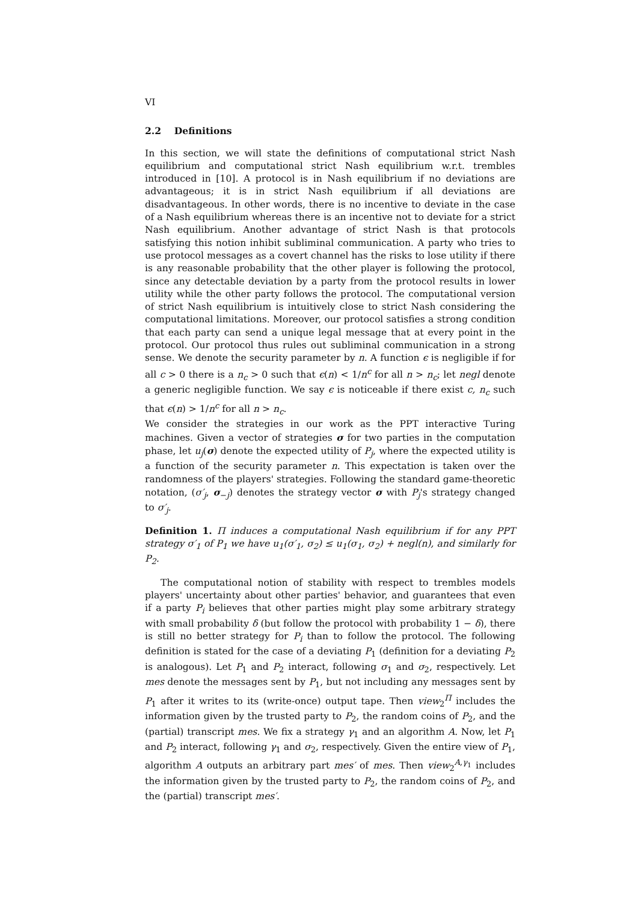VI
2.2 Definitions
In this section, we will state the definitions of computational strict Nash equilibrium and computational strict Nash equilibrium w.r.t. trembles introduced in [10]. A protocol is in Nash equilibrium if no deviations are advantageous; it is in strict Nash equilibrium if all deviations are disadvantageous. In other words, there is no incentive to deviate in the case of a Nash equilibrium whereas there is an incentive not to deviate for a strict Nash equilibrium. Another advantage of strict Nash is that protocols satisfying this notion inhibit subliminal communication. A party who tries to use protocol messages as a covert channel has the risks to lose utility if there is any reasonable probability that the other player is following the protocol, since any detectable deviation by a party from the protocol results in lower utility while the other party follows the protocol. The computational version of strict Nash equilibrium is intuitively close to strict Nash considering the computational limitations. Moreover, our protocol satisfies a strong condition that each party can send a unique legal message that at every point in the protocol. Our protocol thus rules out subliminal communication in a strong sense. We denote the security parameter by n. A function ϵ is negligible if for all c > 0 there is a n<sub>c</sub> > 0 such that ϵ(n) < 1/n<sup>c</sup> for all n > n<sub>c</sub>; let negl denote a generic negligible function. We say ϵ is noticeable if there exist c, n<sub>c</sub> such that ϵ(n) > 1/n<sup>c</sup> for all n > n<sub>c</sub>.
We consider the strategies in our work as the PPT interactive Turing machines. Given a vector of strategies σ for two parties in the computation phase, let u<sub>j</sub>(σ) denote the expected utility of P<sub>j</sub>, where the expected utility is a function of the security parameter n. This expectation is taken over the randomness of the players' strategies. Following the standard game-theoretic notation, (σ′<sub>j</sub>, σ<sub>−j</sub>) denotes the strategy vector σ with P<sub>j</sub>'s strategy changed to σ′<sub>j</sub>.
Definition 1. Π induces a computational Nash equilibrium if for any PPT strategy σ′<sub>1</sub> of P<sub>1</sub> we have u<sub>1</sub>(σ′<sub>1</sub>, σ<sub>2</sub>) ≤ u<sub>1</sub>(σ<sub>1</sub>, σ<sub>2</sub>) + negl(n), and similarly for P<sub>2</sub>.
The computational notion of stability with respect to trembles models players' uncertainty about other parties' behavior, and guarantees that even if a party P<sub>i</sub> believes that other parties might play some arbitrary strategy with small probability δ (but follow the protocol with probability 1 − δ), there is still no better strategy for P<sub>i</sub> than to follow the protocol. The following definition is stated for the case of a deviating P<sub>1</sub> (definition for a deviating P<sub>2</sub> is analogous). Let P<sub>1</sub> and P<sub>2</sub> interact, following σ<sub>1</sub> and σ<sub>2</sub>, respectively. Let mes denote the messages sent by P<sub>1</sub>, but not including any messages sent by P<sub>1</sub> after it writes to its (write-once) output tape. Then view<sub>2</sub><sup>Π</sup> includes the information given by the trusted party to P<sub>2</sub>, the random coins of P<sub>2</sub>, and the (partial) transcript mes. We fix a strategy γ<sub>1</sub> and an algorithm A. Now, let P<sub>1</sub> and P<sub>2</sub> interact, following γ<sub>1</sub> and σ<sub>2</sub>, respectively. Given the entire view of P<sub>1</sub>, algorithm A outputs an arbitrary part mes′ of mes. Then view<sub>2</sub><sup>A,γ<sub>1</sub></sup> includes the information given by the trusted party to P<sub>2</sub>, the random coins of P<sub>2</sub>, and the (partial) transcript mes′.